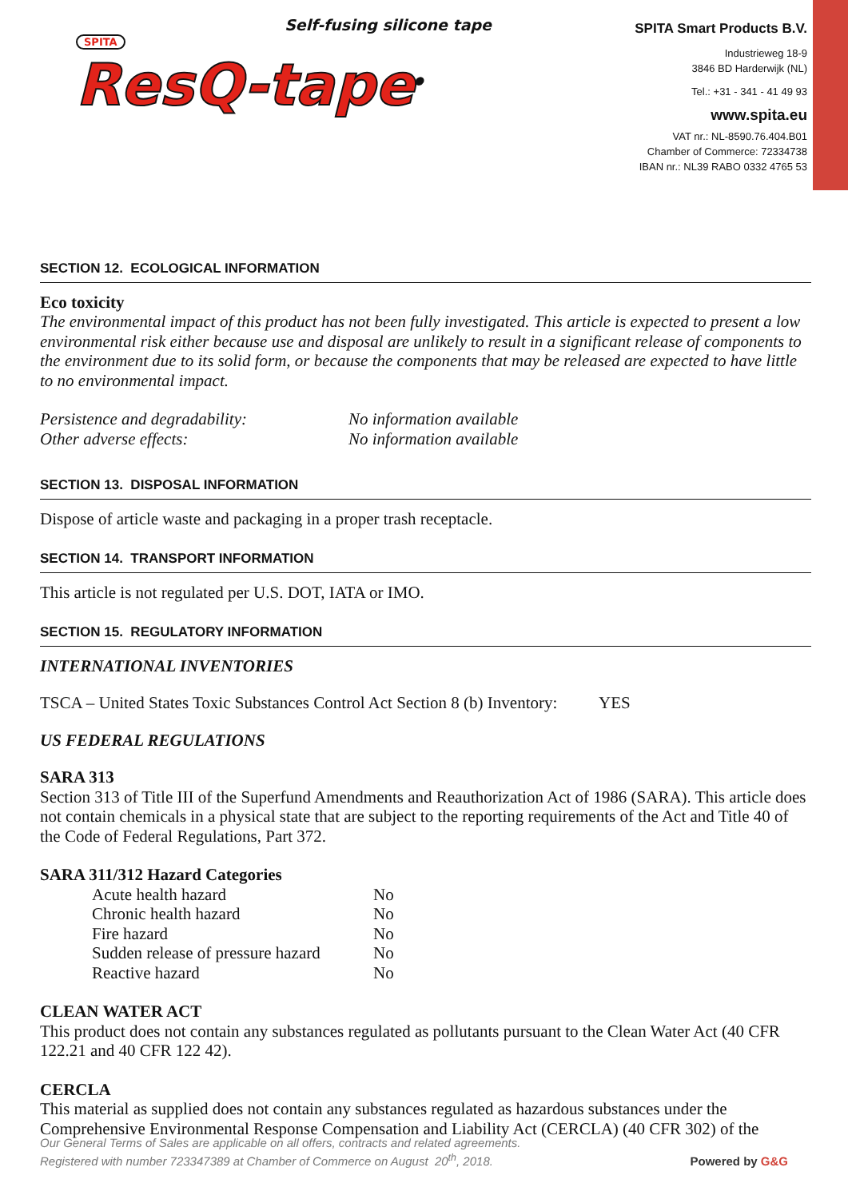Self-fusing silicone tape
SPITA
ResQ-tape<sup>®</sup>
SPITA Smart Products B.V.
Industrieweg 18-9
3846 BD Harderwijk (NL)
Tel.: +31 - 341 - 41 49 93
www.spita.eu
VAT nr.: NL-8590.76.404.B01
Chamber of Commerce: 72334738
IBAN nr.: NL39 RABO 0332 4765 53
SECTION 12. ECOLOGICAL INFORMATION
Eco toxicity
The environmental impact of this product has not been fully investigated. This article is expected to present a low environmental risk either because use and disposal are unlikely to result in a significant release of components to the environment due to its solid form, or because the components that may be released are expected to have little to no environmental impact.
| Persistence and degradability: | No information available |
| Other adverse effects: | No information available |
SECTION 13. DISPOSAL INFORMATION
Dispose of article waste and packaging in a proper trash receptacle.
SECTION 14. TRANSPORT INFORMATION
This article is not regulated per U.S. DOT, IATA or IMO.
SECTION 15. REGULATORY INFORMATION
INTERNATIONAL INVENTORIES
TSCA – United States Toxic Substances Control Act Section 8 (b) Inventory: YES
US FEDERAL REGULATIONS
SARA 313
Section 313 of Title III of the Superfund Amendments and Reauthorization Act of 1986 (SARA). This article does not contain chemicals in a physical state that are subject to the reporting requirements of the Act and Title 40 of the Code of Federal Regulations, Part 372.
SARA 311/312 Hazard Categories
| Acute health hazard | No |
| Chronic health hazard | No |
| Fire hazard | No |
| Sudden release of pressure hazard | No |
| Reactive hazard | No |
CLEAN WATER ACT
This product does not contain any substances regulated as pollutants pursuant to the Clean Water Act (40 CFR 122.21 and 40 CFR 122 42).
CERCLA
This material as supplied does not contain any substances regulated as hazardous substances under the Comprehensive Environmental Response Compensation and Liability Act (CERCLA) (40 CFR 302) of the
Our General Terms of Sales are applicable on all offers, contracts and related agreements.
Registered with number 723347389 at Chamber of Commerce on August 20<sup>th</sup>, 2018.
Powered by G&G